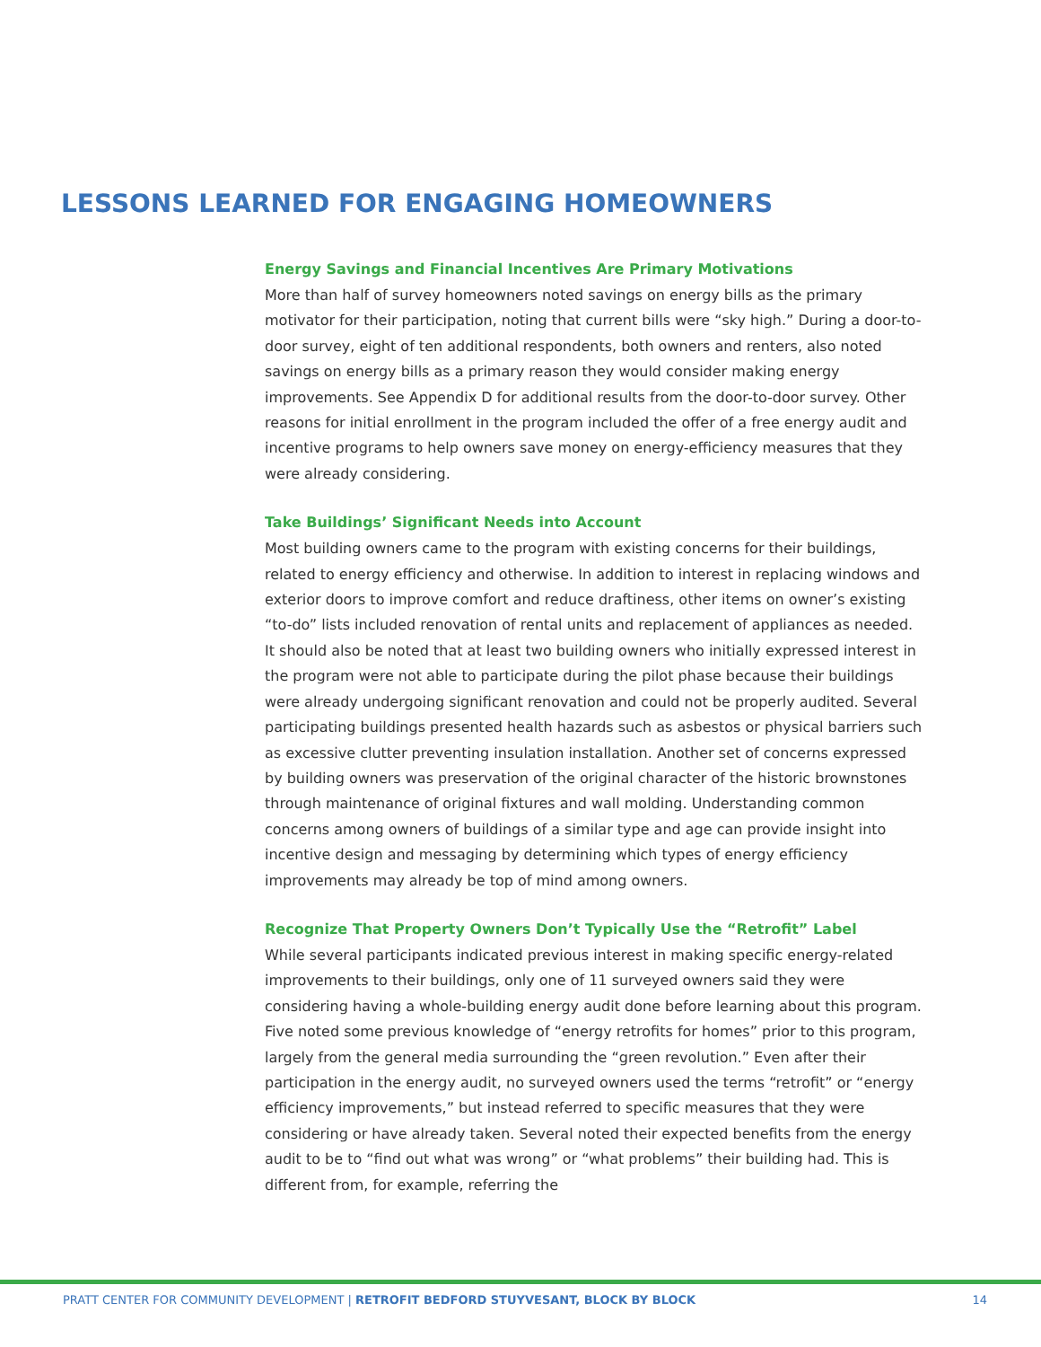LESSONS LEARNED FOR ENGAGING HOMEOWNERS
Energy Savings and Financial Incentives Are Primary Motivations
More than half of survey homeowners noted savings on energy bills as the primary motivator for their participation, noting that current bills were “sky high.” During a door-to-door survey, eight of ten additional respondents, both owners and renters, also noted savings on energy bills as a primary reason they would consider making energy improvements. See Appendix D for additional results from the door-to-door survey. Other reasons for initial enrollment in the program included the offer of a free energy audit and incentive programs to help owners save money on energy-efficiency measures that they were already considering.
Take Buildings’ Significant Needs into Account
Most building owners came to the program with existing concerns for their buildings, related to energy efficiency and otherwise. In addition to interest in replacing windows and exterior doors to improve comfort and reduce draftiness, other items on owner’s existing “to-do” lists included renovation of rental units and replacement of appliances as needed. It should also be noted that at least two building owners who initially expressed interest in the program were not able to participate during the pilot phase because their buildings were already undergoing significant renovation and could not be properly audited. Several participating buildings presented health hazards such as asbestos or physical barriers such as excessive clutter preventing insulation installation. Another set of concerns expressed by building owners was preservation of the original character of the historic brownstones through maintenance of original fixtures and wall molding. Understanding common concerns among owners of buildings of a similar type and age can provide insight into incentive design and messaging by determining which types of energy efficiency improvements may already be top of mind among owners.
Recognize That Property Owners Don’t Typically Use the “Retrofit” Label
While several participants indicated previous interest in making specific energy-related improvements to their buildings, only one of 11 surveyed owners said they were considering having a whole-building energy audit done before learning about this program. Five noted some previous knowledge of “energy retrofits for homes” prior to this program, largely from the general media surrounding the “green revolution.” Even after their participation in the energy audit, no surveyed owners used the terms “retrofit” or “energy efficiency improvements,” but instead referred to specific measures that they were considering or have already taken. Several noted their expected benefits from the energy audit to be to “find out what was wrong” or “what problems” their building had. This is different from, for example, referring the
PRATT CENTER FOR COMMUNITY DEVELOPMENT | RETROFIT BEDFORD STUYVESANT, BLOCK BY BLOCK 14